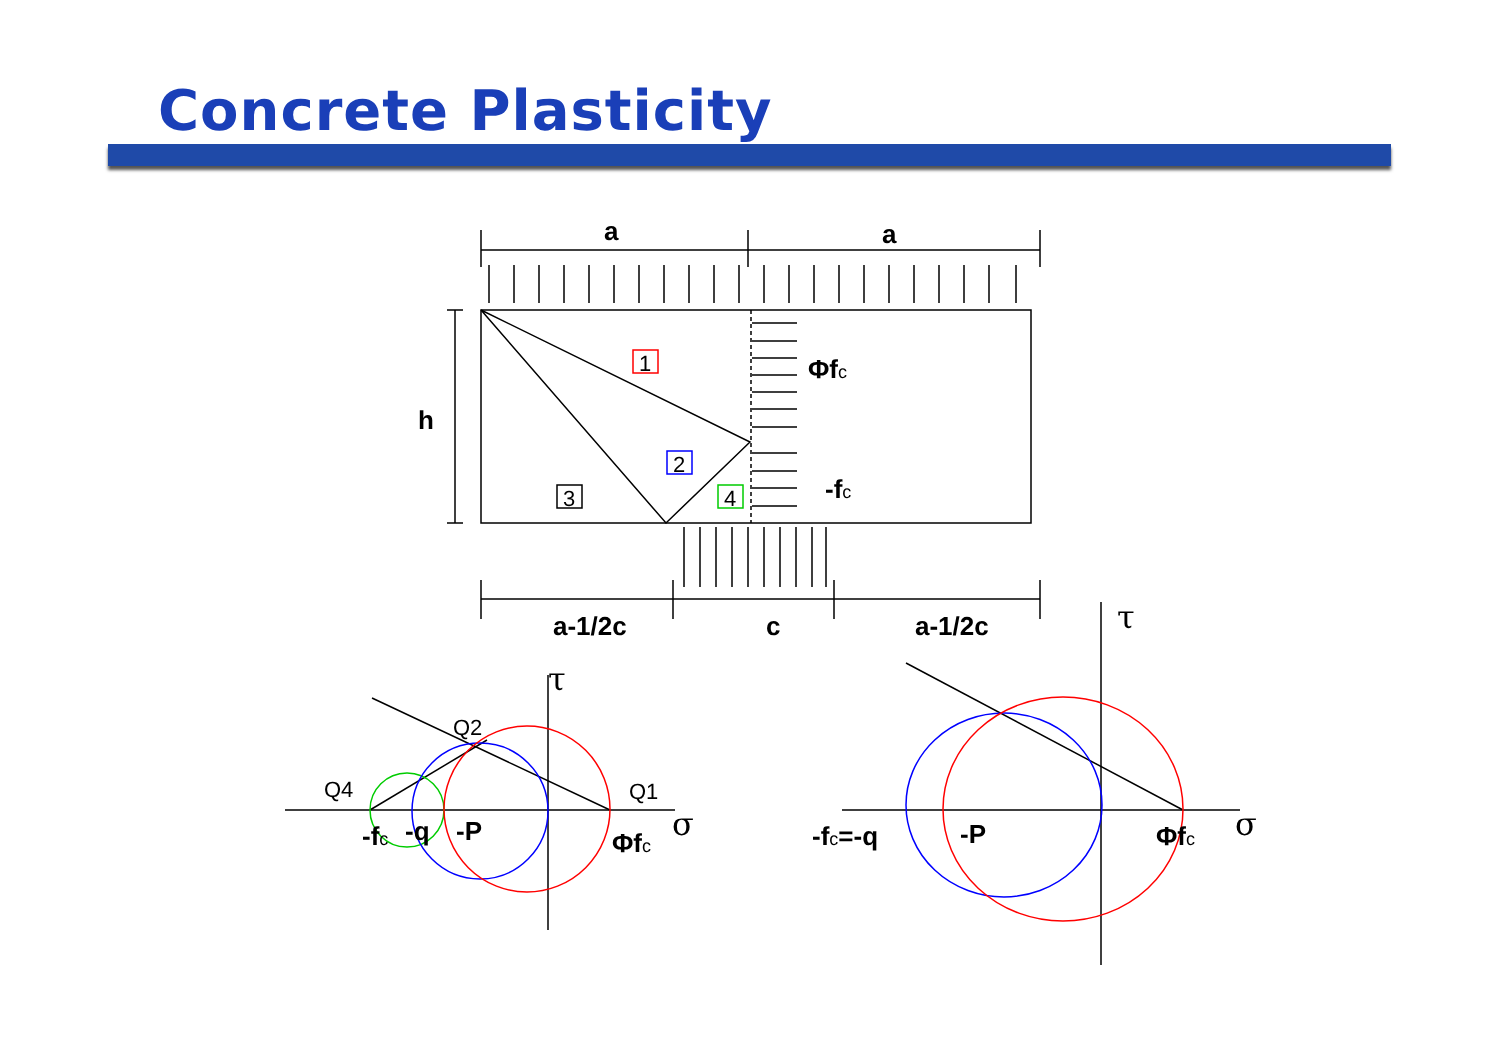Concrete Plasticity
a
a
h
Φfc
-fc
a-1/2c
c
a-1/2c
-fc
-q
-P
Φfc
-fc=-q
-P
Φfc
1
2
3
4
Q2
Q4
Q1
τ
σ
τ
σ